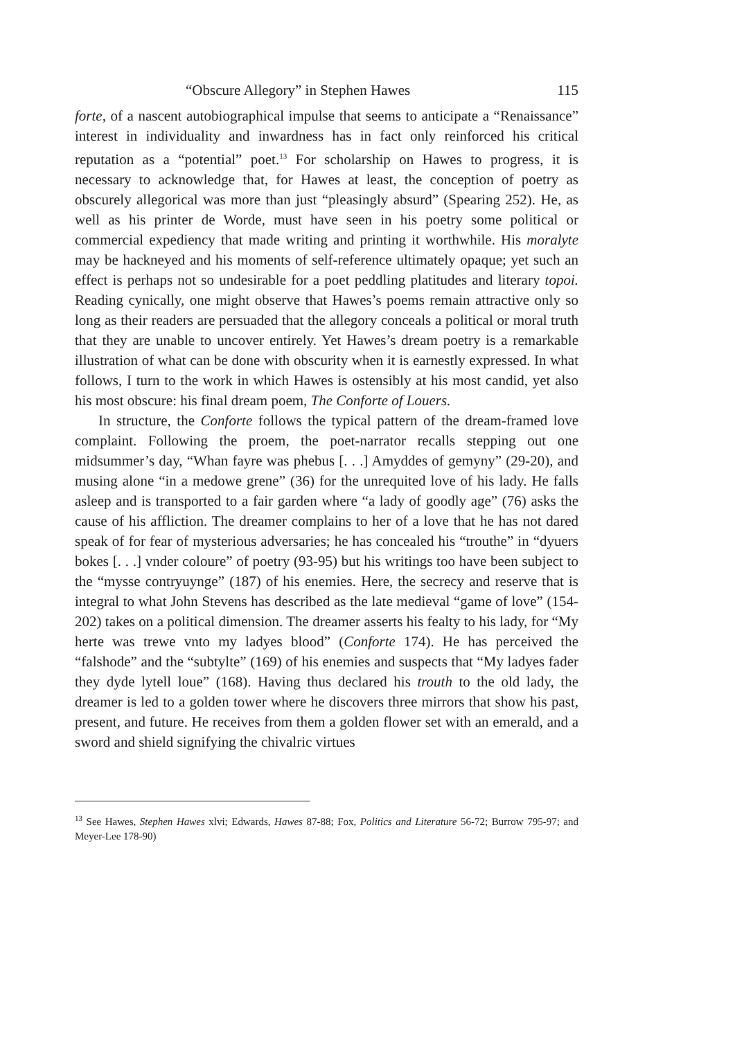“Obscure Allegory” in Stephen Hawes 115
forte, of a nascent autobiographical impulse that seems to anticipate a “Renaissance” interest in individuality and inwardness has in fact only reinforced his critical reputation as a “potential” poet.<sup>13</sup> For scholarship on Hawes to progress, it is necessary to acknowledge that, for Hawes at least, the conception of poetry as obscurely allegorical was more than just “pleasingly absurd” (Spearing 252). He, as well as his printer de Worde, must have seen in his poetry some political or commercial expediency that made writing and printing it worthwhile. His moralyte may be hackneyed and his moments of self-reference ultimately opaque; yet such an effect is perhaps not so undesirable for a poet peddling platitudes and literary topoi. Reading cynically, one might observe that Hawes’s poems remain attractive only so long as their readers are persuaded that the allegory conceals a political or moral truth that they are unable to uncover entirely. Yet Hawes’s dream poetry is a remarkable illustration of what can be done with obscurity when it is earnestly expressed. In what follows, I turn to the work in which Hawes is ostensibly at his most candid, yet also his most obscure: his final dream poem, The Conforte of Louers.
In structure, the Conforte follows the typical pattern of the dream-framed love complaint. Following the proem, the poet-narrator recalls stepping out one midsummer’s day, “Whan fayre was phebus [. . .] Amyddes of gemyny” (29-20), and musing alone “in a medowe grene” (36) for the unrequited love of his lady. He falls asleep and is transported to a fair garden where “a lady of goodly age” (76) asks the cause of his affliction. The dreamer complains to her of a love that he has not dared speak of for fear of mysterious adversaries; he has concealed his “trouthe” in “dyuers bokes [. . .] vnder coloure” of poetry (93-95) but his writings too have been subject to the “mysse contryuynge” (187) of his enemies. Here, the secrecy and reserve that is integral to what John Stevens has described as the late medieval “game of love” (154-202) takes on a political dimension. The dreamer asserts his fealty to his lady, for “My herte was trewe vnto my ladyes blood” (Conforte 174). He has perceived the “falshode” and the “subtylte” (169) of his enemies and suspects that “My ladyes fader they dyde lytell loue” (168). Having thus declared his trouth to the old lady, the dreamer is led to a golden tower where he discovers three mirrors that show his past, present, and future. He receives from them a golden flower set with an emerald, and a sword and shield signifying the chivalric virtues
<sup>13</sup> See Hawes, Stephen Hawes xlvi; Edwards, Hawes 87-88; Fox, Politics and Literature 56-72; Burrow 795-97; and Meyer-Lee 178-90)